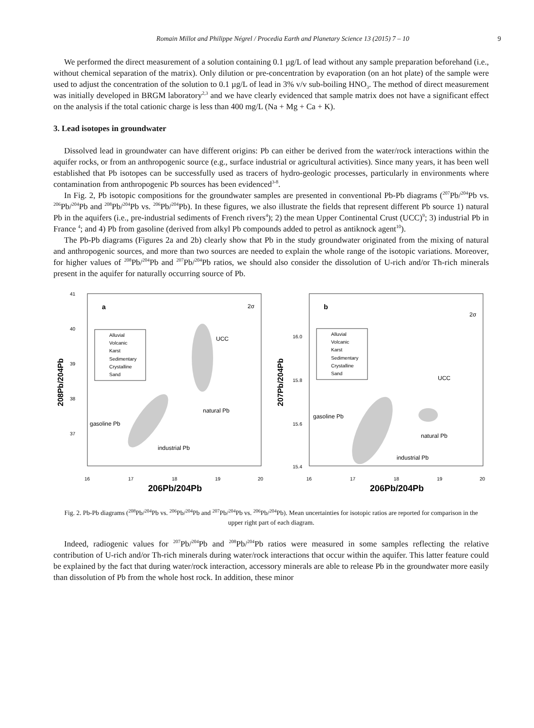Romain Millot and Philippe Négrel / Procedia Earth and Planetary Science 13 (2015) 7 – 10 9
We performed the direct measurement of a solution containing 0.1 µg/L of lead without any sample preparation beforehand (i.e., without chemical separation of the matrix). Only dilution or pre-concentration by evaporation (on an hot plate) of the sample were used to adjust the concentration of the solution to 0.1 µg/L of lead in 3% v/v sub-boiling HNO<sub>3</sub>. The method of direct measurement was initially developed in BRGM laboratory<sup>2,3</sup> and we have clearly evidenced that sample matrix does not have a significant effect on the analysis if the total cationic charge is less than 400 mg/L (Na + Mg + Ca + K).
3. Lead isotopes in groundwater
Dissolved lead in groundwater can have different origins: Pb can either be derived from the water/rock interactions within the aquifer rocks, or from an anthropogenic source (e.g., surface industrial or agricultural activities). Since many years, it has been well established that Pb isotopes can be successfully used as tracers of hydro-geologic processes, particularly in environments where contamination from anthropogenic Pb sources has been evidenced<sup>3-8</sup>.
In Fig. 2, Pb isotopic compositions for the groundwater samples are presented in conventional Pb-Pb diagrams (<sup>207</sup>Pb/<sup>204</sup>Pb vs. <sup>206</sup>Pb/<sup>204</sup>Pb and <sup>208</sup>Pb/<sup>204</sup>Pb vs. <sup>206</sup>Pb/<sup>204</sup>Pb). In these figures, we also illustrate the fields that represent different Pb source 1) natural Pb in the aquifers (i.e., pre-industrial sediments of French rivers<sup>4</sup>); 2) the mean Upper Continental Crust (UCC)<sup>9</sup>; 3) industrial Pb in France <sup>4</sup>; and 4) Pb from gasoline (derived from alkyl Pb compounds added to petrol as antiknock agent<sup>10</sup>).
The Pb-Pb diagrams (Figures 2a and 2b) clearly show that Pb in the study groundwater originated from the mixing of natural and anthropogenic sources, and more than two sources are needed to explain the whole range of the isotopic variations. Moreover, for higher values of <sup>208</sup>Pb/<sup>204</sup>Pb and <sup>207</sup>Pb/<sup>204</sup>Pb ratios, we should also consider the dissolution of U-rich and/or Th-rich minerals present in the aquifer for naturally occurring source of Pb.
a
2σ
41
40
39
38
37
16
17
18
19
20
208Pb/204Pb
206Pb/204Pb
Alluvial
Volcanic
Karst
Sedimentary
Crystalline
Sand
UCC
natural Pb
gasoline Pb
industrial Pb
b
2σ
16.0
15.8
15.6
15.4
16
17
18
19
20
207Pb/204Pb
206Pb/204Pb
Alluvial
Volcanic
Karst
Sedimentary
Crystalline
Sand
UCC
natural Pb
gasoline Pb
industrial Pb
Fig. 2. Pb-Pb diagrams (<sup>208</sup>Pb/<sup>204</sup>Pb vs. <sup>206</sup>Pb/<sup>204</sup>Pb and <sup>207</sup>Pb/<sup>204</sup>Pb vs. <sup>206</sup>Pb/<sup>204</sup>Pb). Mean uncertainties for isotopic ratios are reported for comparison in the upper right part of each diagram.
Indeed, radiogenic values for <sup>207</sup>Pb/<sup>204</sup>Pb and <sup>208</sup>Pb/<sup>204</sup>Pb ratios were measured in some samples reflecting the relative contribution of U-rich and/or Th-rich minerals during water/rock interactions that occur within the aquifer. This latter feature could be explained by the fact that during water/rock interaction, accessory minerals are able to release Pb in the groundwater more easily than dissolution of Pb from the whole host rock. In addition, these minor